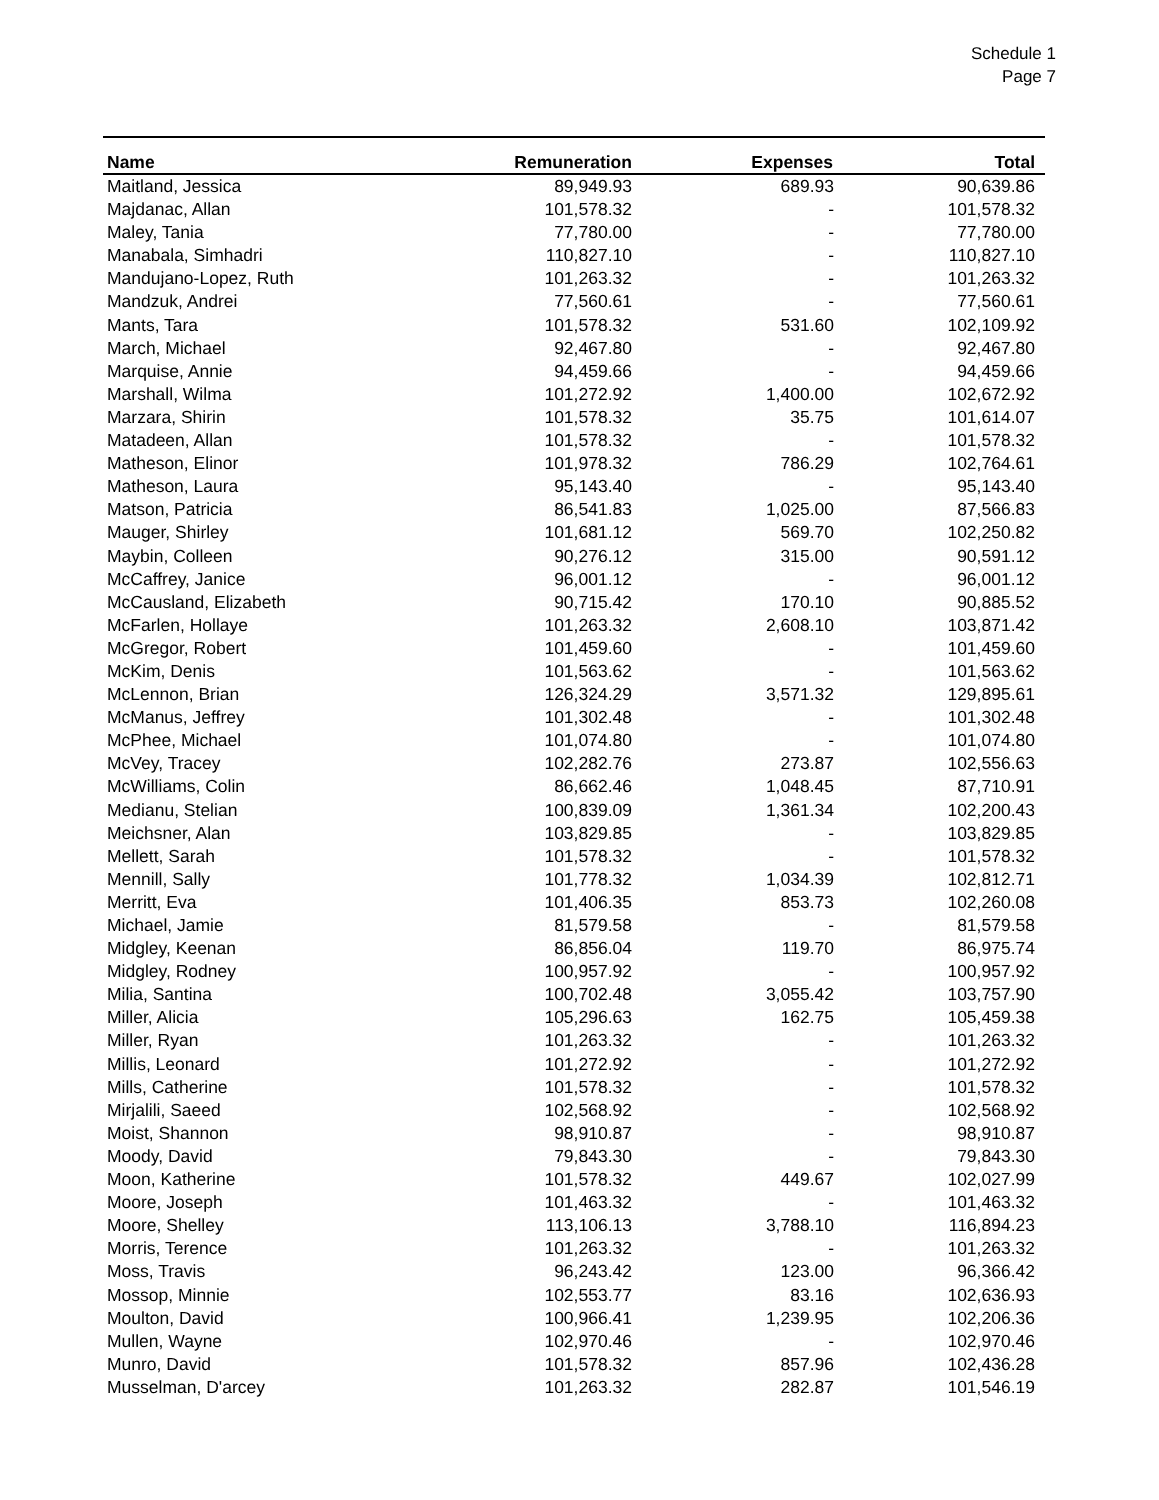Schedule 1
Page 7
| Name | Remuneration | Expenses | Total |
| --- | --- | --- | --- |
| Maitland, Jessica | 89,949.93 | 689.93 | 90,639.86 |
| Majdanac, Allan | 101,578.32 | - | 101,578.32 |
| Maley, Tania | 77,780.00 | - | 77,780.00 |
| Manabala, Simhadri | 110,827.10 | - | 110,827.10 |
| Mandujano-Lopez, Ruth | 101,263.32 | - | 101,263.32 |
| Mandzuk, Andrei | 77,560.61 | - | 77,560.61 |
| Mants, Tara | 101,578.32 | 531.60 | 102,109.92 |
| March, Michael | 92,467.80 | - | 92,467.80 |
| Marquise, Annie | 94,459.66 | - | 94,459.66 |
| Marshall, Wilma | 101,272.92 | 1,400.00 | 102,672.92 |
| Marzara, Shirin | 101,578.32 | 35.75 | 101,614.07 |
| Matadeen, Allan | 101,578.32 | - | 101,578.32 |
| Matheson, Elinor | 101,978.32 | 786.29 | 102,764.61 |
| Matheson, Laura | 95,143.40 | - | 95,143.40 |
| Matson, Patricia | 86,541.83 | 1,025.00 | 87,566.83 |
| Mauger, Shirley | 101,681.12 | 569.70 | 102,250.82 |
| Maybin, Colleen | 90,276.12 | 315.00 | 90,591.12 |
| McCaffrey, Janice | 96,001.12 | - | 96,001.12 |
| McCausland, Elizabeth | 90,715.42 | 170.10 | 90,885.52 |
| McFarlen, Hollaye | 101,263.32 | 2,608.10 | 103,871.42 |
| McGregor, Robert | 101,459.60 | - | 101,459.60 |
| McKim, Denis | 101,563.62 | - | 101,563.62 |
| McLennon, Brian | 126,324.29 | 3,571.32 | 129,895.61 |
| McManus, Jeffrey | 101,302.48 | - | 101,302.48 |
| McPhee, Michael | 101,074.80 | - | 101,074.80 |
| McVey, Tracey | 102,282.76 | 273.87 | 102,556.63 |
| McWilliams, Colin | 86,662.46 | 1,048.45 | 87,710.91 |
| Medianu, Stelian | 100,839.09 | 1,361.34 | 102,200.43 |
| Meichsner, Alan | 103,829.85 | - | 103,829.85 |
| Mellett, Sarah | 101,578.32 | - | 101,578.32 |
| Mennill, Sally | 101,778.32 | 1,034.39 | 102,812.71 |
| Merritt, Eva | 101,406.35 | 853.73 | 102,260.08 |
| Michael, Jamie | 81,579.58 | - | 81,579.58 |
| Midgley, Keenan | 86,856.04 | 119.70 | 86,975.74 |
| Midgley, Rodney | 100,957.92 | - | 100,957.92 |
| Milia, Santina | 100,702.48 | 3,055.42 | 103,757.90 |
| Miller, Alicia | 105,296.63 | 162.75 | 105,459.38 |
| Miller, Ryan | 101,263.32 | - | 101,263.32 |
| Millis, Leonard | 101,272.92 | - | 101,272.92 |
| Mills, Catherine | 101,578.32 | - | 101,578.32 |
| Mirjalili, Saeed | 102,568.92 | - | 102,568.92 |
| Moist, Shannon | 98,910.87 | - | 98,910.87 |
| Moody, David | 79,843.30 | - | 79,843.30 |
| Moon, Katherine | 101,578.32 | 449.67 | 102,027.99 |
| Moore, Joseph | 101,463.32 | - | 101,463.32 |
| Moore, Shelley | 113,106.13 | 3,788.10 | 116,894.23 |
| Morris, Terence | 101,263.32 | - | 101,263.32 |
| Moss, Travis | 96,243.42 | 123.00 | 96,366.42 |
| Mossop, Minnie | 102,553.77 | 83.16 | 102,636.93 |
| Moulton, David | 100,966.41 | 1,239.95 | 102,206.36 |
| Mullen, Wayne | 102,970.46 | - | 102,970.46 |
| Munro, David | 101,578.32 | 857.96 | 102,436.28 |
| Musselman, D'arcey | 101,263.32 | 282.87 | 101,546.19 |